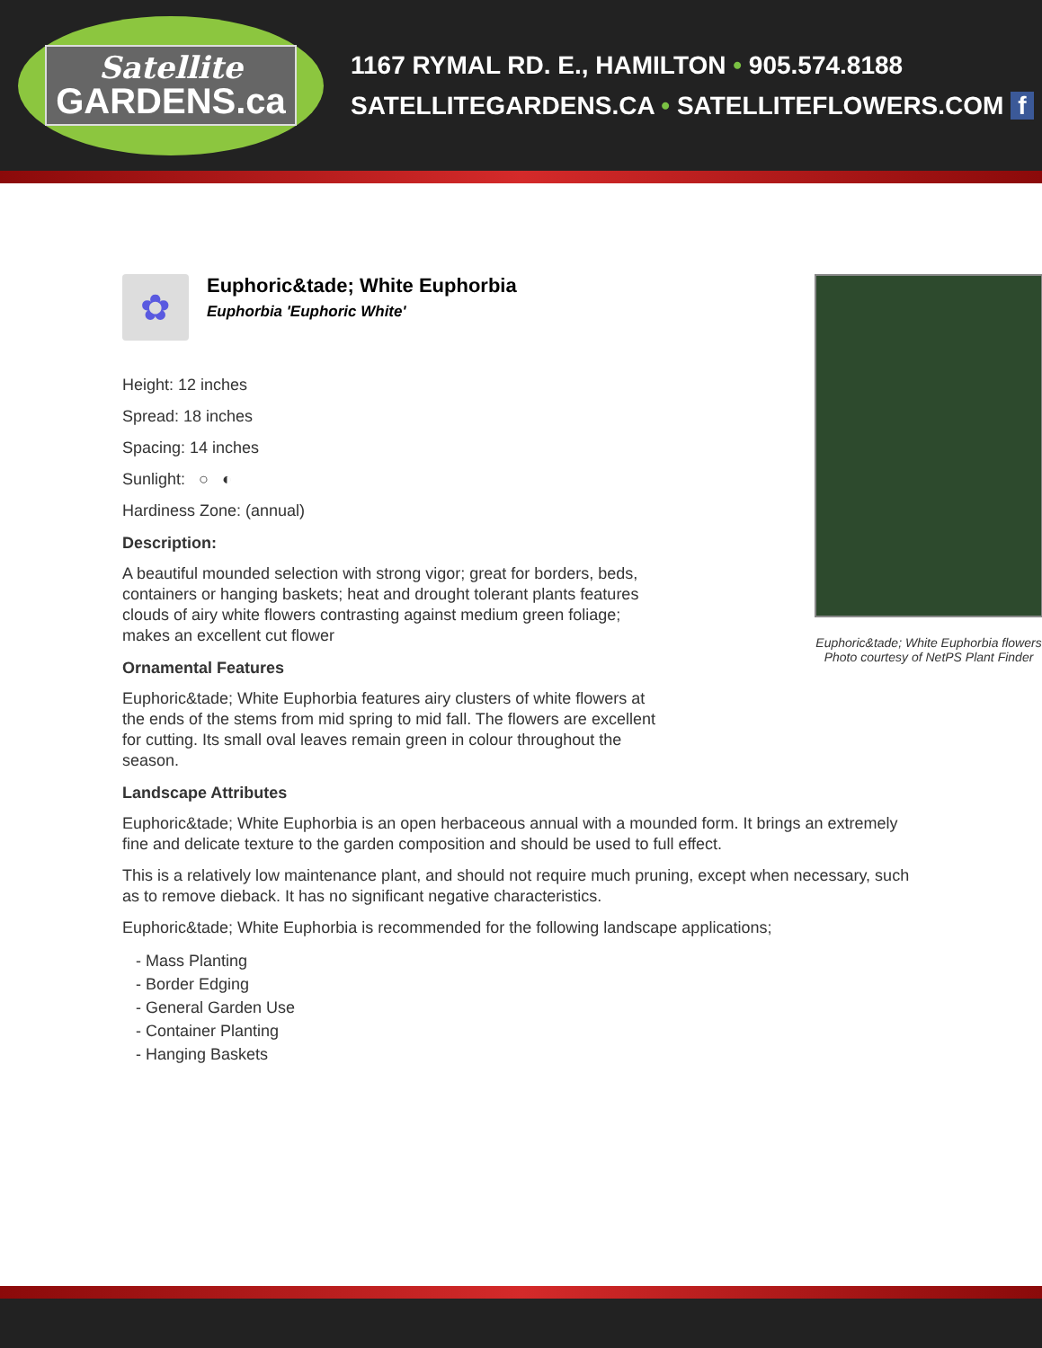Satellite
GARDENS.ca
1167 RYMAL RD. E., HAMILTON • 905.574.8188
SATELLITEGARDENS.CA • SATELLITEFLOWERS.COM f
✿
Euphoric&tade; White Euphorbia
Euphorbia 'Euphoric White'
Euphoric&tade; White Euphorbia flowers
Photo courtesy of NetPS Plant Finder
Height: 12 inches
Spread: 18 inches
Spacing: 14 inches
Sunlight: ○ ◐
Hardiness Zone: (annual)
Description:
A beautiful mounded selection with strong vigor; great for borders, beds, containers or hanging baskets; heat and drought tolerant plants features clouds of airy white flowers contrasting against medium green foliage; makes an excellent cut flower
Ornamental Features
Euphoric&tade; White Euphorbia features airy clusters of white flowers at the ends of the stems from mid spring to mid fall. The flowers are excellent for cutting. Its small oval leaves remain green in colour throughout the season.
Landscape Attributes
Euphoric&tade; White Euphorbia is an open herbaceous annual with a mounded form. It brings an extremely fine and delicate texture to the garden composition and should be used to full effect.
This is a relatively low maintenance plant, and should not require much pruning, except when necessary, such as to remove dieback. It has no significant negative characteristics.
Euphoric&tade; White Euphorbia is recommended for the following landscape applications;
- Mass Planting
- Border Edging
- General Garden Use
- Container Planting
- Hanging Baskets